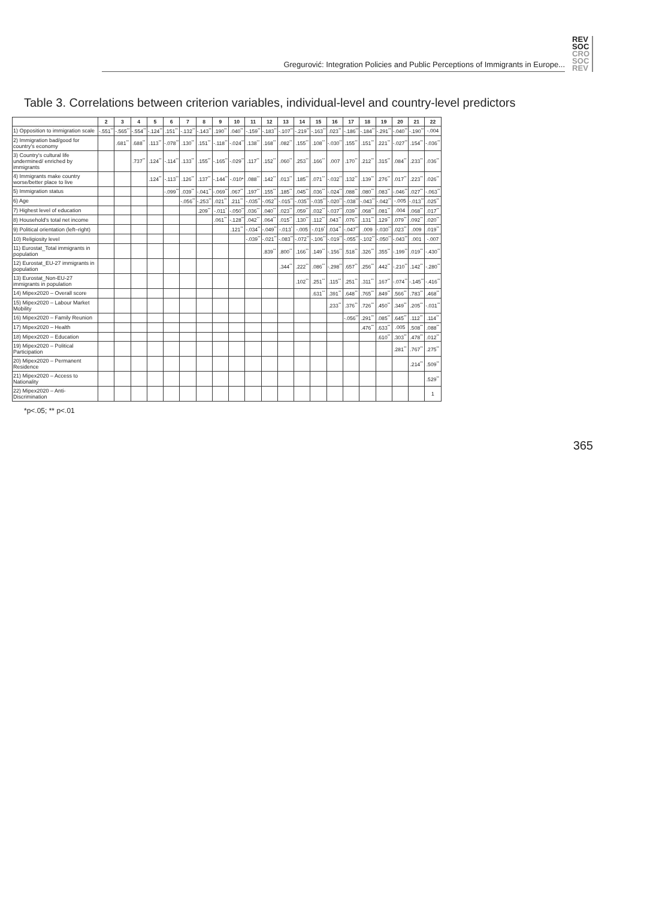Gregurović: Integration Policies and Public Perceptions of Immigrants in Europe...
REV
SOC
CRO
SOC
REV
Table 3. Correlations between criterion variables, individual-level and country-level predictors
| | 2 | 3 | 4 | 5 | 6 | 7 | 8 | 9 | 10 | 11 | 12 | 13 | 14 | 15 | 16 | 17 | 18 | 19 | 20 | 21 | 22 |
| --- | --- | --- | --- | --- | --- | --- | --- | --- | --- | --- | --- | --- | --- | --- | --- | --- | --- | --- | --- | --- | --- |
| 1) Opposition to immigration scale | -.551<sup>**</sup> | -.565<sup>**</sup> | -.554<sup>**</sup> | -.124<sup>**</sup> | .151<sup>**</sup> | -.132<sup>**</sup> | -.143<sup>**</sup> | .190<sup>**</sup> | .040<sup>**</sup> | -.159<sup>**</sup> | -.183<sup>**</sup> | -.107<sup>**</sup> | -.219<sup>**</sup> | -.163<sup>**</sup> | .023<sup>**</sup> | -.186<sup>**</sup> | -.184<sup>**</sup> | -.291<sup>**</sup> | -.040<sup>**</sup> | -.190<sup>**</sup> | -.004 |
| 2) Immigration bad/good for country's economy | | .681<sup>**</sup> | .688<sup>**</sup> | .113<sup>**</sup> | -.078<sup>**</sup> | .130<sup>**</sup> | .151<sup>**</sup> | -.118<sup>**</sup> | -.024<sup>**</sup> | .138<sup>**</sup> | .168<sup>**</sup> | .082<sup>**</sup> | .155<sup>**</sup> | .108<sup>**</sup> | -.030<sup>**</sup> | .155<sup>**</sup> | .151<sup>**</sup> | .221<sup>**</sup> | -.027<sup>**</sup> | .154<sup>**</sup> | -.036<sup>**</sup> |
| 3) Country's cultural life undermined/ enriched by immigrants | | | .737<sup>**</sup> | .124<sup>**</sup> | -.114<sup>**</sup> | .133<sup>**</sup> | .155<sup>**</sup> | -.165<sup>**</sup> | -.029<sup>**</sup> | .117<sup>**</sup> | .152<sup>**</sup> | .060<sup>**</sup> | .253<sup>**</sup> | .166<sup>**</sup> | .007 | .170<sup>**</sup> | .212<sup>**</sup> | .315<sup>**</sup> | .084<sup>**</sup> | .233<sup>**</sup> | .036<sup>**</sup> |
| 4) Immigrants make country worse/better place to live | | | | .124<sup>**</sup> | -.113<sup>**</sup> | .126<sup>**</sup> | .137<sup>**</sup> | -.144<sup>**</sup> | -.010* | .088<sup>**</sup> | .142<sup>**</sup> | .013<sup>**</sup> | .185<sup>**</sup> | .071<sup>**</sup> | -.032<sup>**</sup> | .132<sup>**</sup> | .139<sup>**</sup> | .276<sup>**</sup> | .017<sup>**</sup> | .223<sup>**</sup> | .026<sup>**</sup> |
| 5) Immigration status | | | | | -.099<sup>**</sup> | .039<sup>**</sup> | -.041<sup>**</sup> | -.069<sup>**</sup> | .067<sup>**</sup> | .197<sup>**</sup> | .155<sup>**</sup> | .185<sup>**</sup> | .045<sup>**</sup> | .036<sup>**</sup> | -.024<sup>**</sup> | .088<sup>**</sup> | .080<sup>**</sup> | .083<sup>**</sup> | -.046<sup>**</sup> | .027<sup>**</sup> | -.063<sup>**</sup> |
| 6) Age | | | | | | -.056<sup>**</sup> | -.253<sup>**</sup> | .021<sup>**</sup> | .211<sup>**</sup> | -.035<sup>**</sup> | -.052<sup>**</sup> | -.015<sup>**</sup> | -.035<sup>**</sup> | -.035<sup>**</sup> | -.020<sup>**</sup> | -.038<sup>**</sup> | -.043<sup>**</sup> | -.042<sup>**</sup> | -.005 | -.013<sup>**</sup> | .025<sup>**</sup> |
| 7) Highest level of education | | | | | | | .209<sup>**</sup> | -.011<sup>*</sup> | -.050<sup>**</sup> | .036<sup>**</sup> | .040<sup>**</sup> | .023<sup>**</sup> | .059<sup>**</sup> | .032<sup>**</sup> | -.037<sup>**</sup> | .039<sup>**</sup> | .068<sup>**</sup> | .081<sup>**</sup> | .004 | .068<sup>**</sup> | .017<sup>**</sup> |
| 8) Household's total net income | | | | | | | | .061<sup>**</sup> | -.128<sup>**</sup> | .042<sup>**</sup> | .064<sup>**</sup> | .015<sup>**</sup> | .130<sup>**</sup> | .112<sup>**</sup> | .043<sup>**</sup> | .076<sup>**</sup> | .131<sup>**</sup> | .129<sup>**</sup> | .079<sup>**</sup> | .092<sup>**</sup> | .020<sup>**</sup> |
| 9) Political orientation (left–right) | | | | | | | | | .121<sup>**</sup> | -.034<sup>**</sup> | -.049<sup>**</sup> | -.013<sup>*</sup> | -.005 | -.019<sup>*</sup> | .034<sup>**</sup> | -.047<sup>**</sup> | .009 | -.030<sup>**</sup> | .023<sup>**</sup> | .009 | .019<sup>**</sup> |
| 10) Religiosity level | | | | | | | | | | -.039<sup>**</sup> | -.021<sup>**</sup> | -.083<sup>**</sup> | -.072<sup>**</sup> | -.106<sup>**</sup> | -.019<sup>**</sup> | -.055<sup>**</sup> | -.102<sup>**</sup> | -.050<sup>**</sup> | -.043<sup>**</sup> | .001 | -.007 |
| 11) Eurostat_Total immigrants in population | | | | | | | | | | | .839<sup>**</sup> | .800<sup>**</sup> | .166<sup>**</sup> | .149<sup>**</sup> | -.156<sup>**</sup> | .518<sup>**</sup> | .326<sup>**</sup> | .355<sup>**</sup> | -.199<sup>**</sup> | .019<sup>**</sup> | -.430<sup>**</sup> |
| 12) Eurostat_EU-27 immigrants in population | | | | | | | | | | | | .344<sup>**</sup> | .222<sup>**</sup> | .086<sup>**</sup> | -.298<sup>**</sup> | .657<sup>**</sup> | .256<sup>**</sup> | .442<sup>**</sup> | -.210<sup>**</sup> | .142<sup>**</sup> | -.280<sup>**</sup> |
| 13) Eurostat_Non-EU-27 immigrants in population | | | | | | | | | | | | | .102<sup>**</sup> | .251<sup>**</sup> | .115<sup>**</sup> | .251<sup>**</sup> | .311<sup>**</sup> | .167<sup>**</sup> | -.074<sup>**</sup> | -.145<sup>**</sup> | -.416<sup>**</sup> |
| 14) Mipex2020 – Overall score | | | | | | | | | | | | | | .631<sup>**</sup> | .391<sup>**</sup> | .648<sup>**</sup> | .765<sup>**</sup> | .849<sup>**</sup> | .566<sup>**</sup> | .783<sup>**</sup> | .468<sup>**</sup> |
| 15) Mipex2020 – Labour Market Mobility | | | | | | | | | | | | | | | .233<sup>**</sup> | .376<sup>**</sup> | .726<sup>**</sup> | .450<sup>**</sup> | .349<sup>**</sup> | .205<sup>**</sup> | -.031<sup>**</sup> |
| 16) Mipex2020 – Family Reunion | | | | | | | | | | | | | | | | -.056<sup>**</sup> | .291<sup>**</sup> | .085<sup>**</sup> | .645<sup>**</sup> | .112<sup>**</sup> | .114<sup>**</sup> |
| 17) Mipex2020 – Health | | | | | | | | | | | | | | | | | .476<sup>**</sup> | .633<sup>**</sup> | .005 | .508<sup>**</sup> | .088<sup>**</sup> |
| 18) Mipex2020 – Education | | | | | | | | | | | | | | | | | | .610<sup>**</sup> | .303<sup>**</sup> | .478<sup>**</sup> | .012<sup>**</sup> |
| 19) Mipex2020 – Political Participation | | | | | | | | | | | | | | | | | | | .281<sup>**</sup> | .767<sup>**</sup> | .275<sup>**</sup> |
| 20) Mipex2020 – Permanent Residence | | | | | | | | | | | | | | | | | | | | .214<sup>**</sup> | .509<sup>**</sup> |
| 21) Mipex2020 – Access to Nationality | | | | | | | | | | | | | | | | | | | | | .529<sup>**</sup> |
| 22) Mipex2020 – Anti-Discrimination | | | | | | | | | | | | | | | | | | | | | 1 |
*p<.05; ** p<.01
365